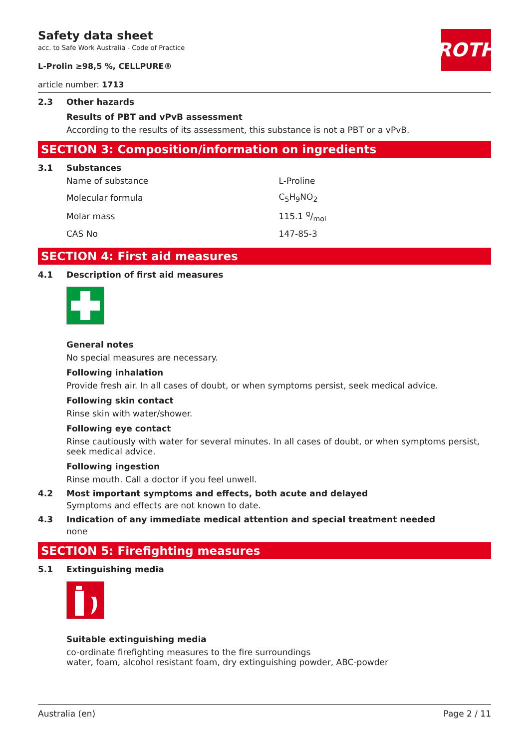ROTH
Safety data sheet
acc. to Safe Work Australia - Code of Practice
L-Prolin ≥98,5 %, CELLPURE®
article number: 1713
2.3 Other hazards
Results of PBT and vPvB assessment
According to the results of its assessment, this substance is not a PBT or a vPvB.
SECTION 3: Composition/information on ingredients
3.1 Substances
| Name of substance | L-Proline |
| Molecular formula | C<sub>5</sub>H<sub>9</sub>NO<sub>2</sub> |
| Molar mass | 115.1 g/mol |
| CAS No | 147-85-3 |
SECTION 4: First aid measures
4.1 Description of first aid measures
General notes
No special measures are necessary.
Following inhalation
Provide fresh air. In all cases of doubt, or when symptoms persist, seek medical advice.
Following skin contact
Rinse skin with water/shower.
Following eye contact
Rinse cautiously with water for several minutes. In all cases of doubt, or when symptoms persist, seek medical advice.
Following ingestion
Rinse mouth. Call a doctor if you feel unwell.
4.2 Most important symptoms and effects, both acute and delayed
Symptoms and effects are not known to date.
4.3 Indication of any immediate medical attention and special treatment needed
none
SECTION 5: Firefighting measures
5.1 Extinguishing media
Suitable extinguishing media
co-ordinate firefighting measures to the fire surroundings
water, foam, alcohol resistant foam, dry extinguishing powder, ABC-powder
Australia (en) Page 2 / 11